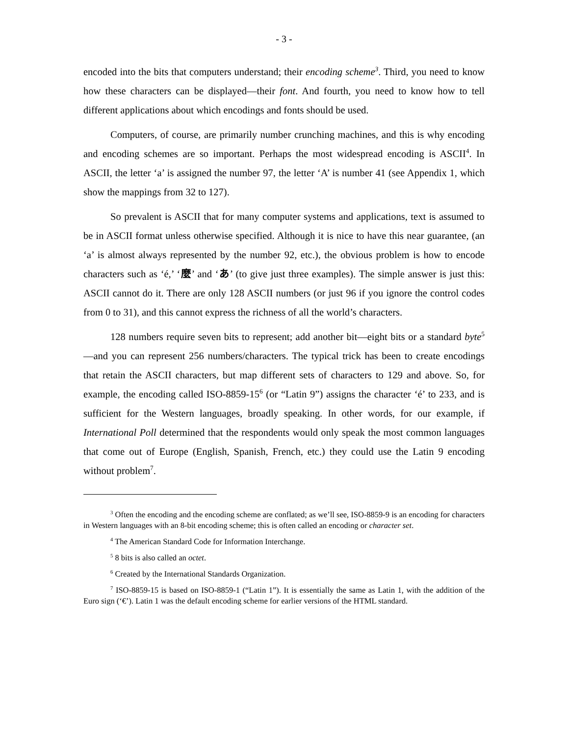- 3 -
encoded into the bits that computers understand; their encoding scheme<sup>3</sup>. Third, you need to know how these characters can be displayed—their font. And fourth, you need to know how to tell different applications about which encodings and fonts should be used.
Computers, of course, are primarily number crunching machines, and this is why encoding and encoding schemes are so important. Perhaps the most widespread encoding is ASCII<sup>4</sup>. In ASCII, the letter ‘a’ is assigned the number 97, the letter ‘A’ is number 41 (see Appendix 1, which show the mappings from 32 to 127).
So prevalent is ASCII that for many computer systems and applications, text is assumed to be in ASCII format unless otherwise specified. Although it is nice to have this near guarantee, (an ‘a’ is almost always represented by the number 92, etc.), the obvious problem is how to encode characters such as ‘é,’ ‘麼’ and ‘あ’ (to give just three examples). The simple answer is just this: ASCII cannot do it. There are only 128 ASCII numbers (or just 96 if you ignore the control codes from 0 to 31), and this cannot express the richness of all the world’s characters.
128 numbers require seven bits to represent; add another bit—eight bits or a standard byte<sup>5</sup>—and you can represent 256 numbers/characters. The typical trick has been to create encodings that retain the ASCII characters, but map different sets of characters to 129 and above. So, for example, the encoding called ISO-8859-15<sup>6</sup> (or “Latin 9”) assigns the character ‘é’ to 233, and is sufficient for the Western languages, broadly speaking. In other words, for our example, if International Poll determined that the respondents would only speak the most common languages that come out of Europe (English, Spanish, French, etc.) they could use the Latin 9 encoding without problem<sup>7</sup>.
<sup>3</sup> Often the encoding and the encoding scheme are conflated; as we’ll see, ISO-8859-9 is an encoding for characters in Western languages with an 8-bit encoding scheme; this is often called an encoding or character set.
<sup>4</sup> The American Standard Code for Information Interchange.
<sup>5</sup> 8 bits is also called an octet.
<sup>6</sup> Created by the International Standards Organization.
<sup>7</sup> ISO-8859-15 is based on ISO-8859-1 (“Latin 1”). It is essentially the same as Latin 1, with the addition of the Euro sign (‘€’). Latin 1 was the default encoding scheme for earlier versions of the HTML standard.